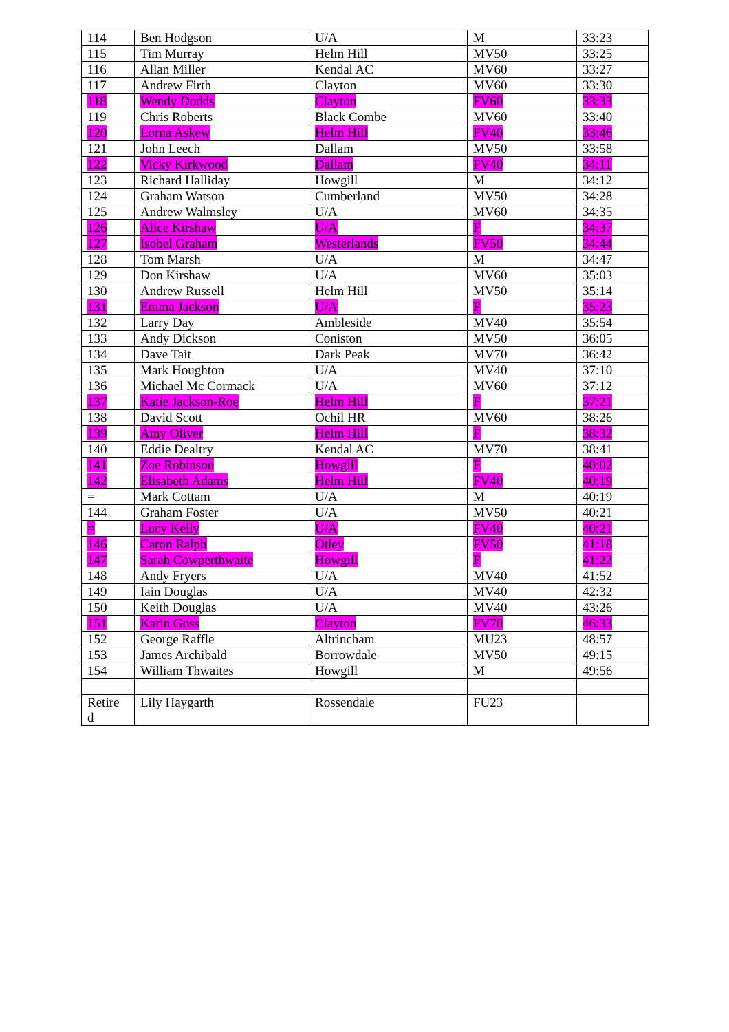| 114 | Ben Hodgson | U/A | M | 33:23 |
| 115 | Tim Murray | Helm Hill | MV50 | 33:25 |
| 116 | Allan Miller | Kendal AC | MV60 | 33:27 |
| 117 | Andrew Firth | Clayton | MV60 | 33:30 |
| 118 | Wendy Dodds | Clayton | FV60 | 33:33 |
| 119 | Chris Roberts | Black Combe | MV60 | 33:40 |
| 120 | Lorna Askew | Helm Hill | FV40 | 33:46 |
| 121 | John Leech | Dallam | MV50 | 33:58 |
| 122 | Vicky Kirkwood | Dallam | FV40 | 34:11 |
| 123 | Richard Halliday | Howgill | M | 34:12 |
| 124 | Graham Watson | Cumberland | MV50 | 34:28 |
| 125 | Andrew Walmsley | U/A | MV60 | 34:35 |
| 126 | Alice Kirshaw | U/A | F | 34:37 |
| 127 | Isobel Graham | Westerlands | FV50 | 34:44 |
| 128 | Tom Marsh | U/A | M | 34:47 |
| 129 | Don Kirshaw | U/A | MV60 | 35:03 |
| 130 | Andrew Russell | Helm Hill | MV50 | 35:14 |
| 131 | Emma Jackson | U/A | F | 35:23 |
| 132 | Larry Day | Ambleside | MV40 | 35:54 |
| 133 | Andy Dickson | Coniston | MV50 | 36:05 |
| 134 | Dave Tait | Dark Peak | MV70 | 36:42 |
| 135 | Mark Houghton | U/A | MV40 | 37:10 |
| 136 | Michael Mc Cormack | U/A | MV60 | 37:12 |
| 137 | Katie Jackson-Roe | Helm Hill | F | 37:21 |
| 138 | David Scott | Ochil HR | MV60 | 38:26 |
| 139 | Amy Oliver | Helm Hill | F | 38:32 |
| 140 | Eddie Dealtry | Kendal AC | MV70 | 38:41 |
| 141 | Zoe Robinson | Howgill | F | 40:02 |
| 142 | Elisabeth Adams | Helm Hill | FV40 | 40:19 |
| = | Mark Cottam | U/A | M | 40:19 |
| 144 | Graham Foster | U/A | MV50 | 40:21 |
| = | Lucy Kelly | U/A | FV40 | 40:21 |
| 146 | Caron Ralph | Otley | FV50 | 41:18 |
| 147 | Sarah Cowperthwaite | Howgill | F | 41:22 |
| 148 | Andy Fryers | U/A | MV40 | 41:52 |
| 149 | Iain Douglas | U/A | MV40 | 42:32 |
| 150 | Keith Douglas | U/A | MV40 | 43:26 |
| 151 | Karin Goss | Clayton | FV70 | 46:33 |
| 152 | George Raffle | Altrincham | MU23 | 48:57 |
| 153 | James Archibald | Borrowdale | MV50 | 49:15 |
| 154 | William Thwaites | Howgill | M | 49:56 |
| Retire d | Lily Haygarth | Rossendale | FU23 | |